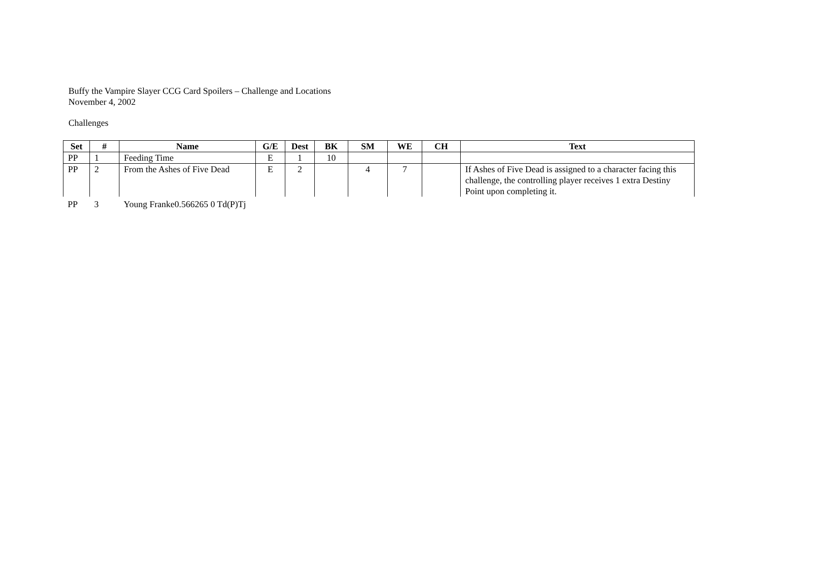Buffy the Vampire Slayer CCG Card Spoilers – Challenge and Locations
November 4, 2002
Challenges
| Set | # | Name | G/E | Dest | BK | SM | WE | CH | Text |
| --- | --- | --- | --- | --- | --- | --- | --- | --- | --- |
| PP | 1 | Feeding Time | E | 1 | 10 | | | | |
| PP | 2 | From the Ashes of Five Dead | E | 2 | | 4 | 7 | | If Ashes of Five Dead is assigned to a character facing this challenge, the controlling player receives 1 extra Destiny Point upon completing it. |
| PP | 3 | Young Franke0.566265 0 Td(P)Tj | | | | | | | |